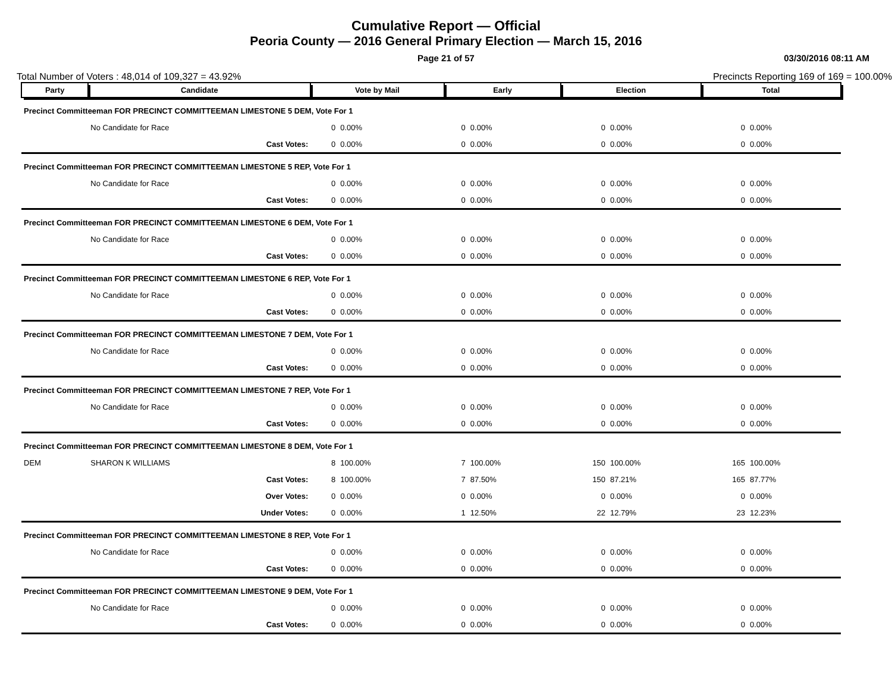Cumulative Report — Official
Peoria County — 2016 General Primary Election — March 15, 2016
Page 21 of 57 03/30/2016 08:11 AM
Total Number of Voters : 48,014 of 109,327 = 43.92% Precincts Reporting 169 of 169 = 100.00%
| Party | Candidate | Vote by Mail | | Early | | Election | | Total | |
| --- | --- | --- | --- | --- | --- | --- | --- | --- | --- |
| Precinct Committeeman FOR PRECINCT COMMITTEEMAN LIMESTONE 5 DEM, Vote For 1 | | | | | | | | | |
| | No Candidate for Race | 0 | 0.00% | 0 | 0.00% | 0 | 0.00% | 0 | 0.00% |
| | Cast Votes: | 0 | 0.00% | 0 | 0.00% | 0 | 0.00% | 0 | 0.00% |
| Precinct Committeeman FOR PRECINCT COMMITTEEMAN LIMESTONE 5 REP, Vote For 1 | | | | | | | | | |
| | No Candidate for Race | 0 | 0.00% | 0 | 0.00% | 0 | 0.00% | 0 | 0.00% |
| | Cast Votes: | 0 | 0.00% | 0 | 0.00% | 0 | 0.00% | 0 | 0.00% |
| Precinct Committeeman FOR PRECINCT COMMITTEEMAN LIMESTONE 6 DEM, Vote For 1 | | | | | | | | | |
| | No Candidate for Race | 0 | 0.00% | 0 | 0.00% | 0 | 0.00% | 0 | 0.00% |
| | Cast Votes: | 0 | 0.00% | 0 | 0.00% | 0 | 0.00% | 0 | 0.00% |
| Precinct Committeeman FOR PRECINCT COMMITTEEMAN LIMESTONE 6 REP, Vote For 1 | | | | | | | | | |
| | No Candidate for Race | 0 | 0.00% | 0 | 0.00% | 0 | 0.00% | 0 | 0.00% |
| | Cast Votes: | 0 | 0.00% | 0 | 0.00% | 0 | 0.00% | 0 | 0.00% |
| Precinct Committeeman FOR PRECINCT COMMITTEEMAN LIMESTONE 7 DEM, Vote For 1 | | | | | | | | | |
| | No Candidate for Race | 0 | 0.00% | 0 | 0.00% | 0 | 0.00% | 0 | 0.00% |
| | Cast Votes: | 0 | 0.00% | 0 | 0.00% | 0 | 0.00% | 0 | 0.00% |
| Precinct Committeeman FOR PRECINCT COMMITTEEMAN LIMESTONE 7 REP, Vote For 1 | | | | | | | | | |
| | No Candidate for Race | 0 | 0.00% | 0 | 0.00% | 0 | 0.00% | 0 | 0.00% |
| | Cast Votes: | 0 | 0.00% | 0 | 0.00% | 0 | 0.00% | 0 | 0.00% |
| Precinct Committeeman FOR PRECINCT COMMITTEEMAN LIMESTONE 8 DEM, Vote For 1 | | | | | | | | | |
| DEM | SHARON K WILLIAMS | 8 | 100.00% | 7 | 100.00% | 150 | 100.00% | 165 | 100.00% |
| | Cast Votes: | 8 | 100.00% | 7 | 87.50% | 150 | 87.21% | 165 | 87.77% |
| | Over Votes: | 0 | 0.00% | 0 | 0.00% | 0 | 0.00% | 0 | 0.00% |
| | Under Votes: | 0 | 0.00% | 1 | 12.50% | 22 | 12.79% | 23 | 12.23% |
| Precinct Committeeman FOR PRECINCT COMMITTEEMAN LIMESTONE 8 REP, Vote For 1 | | | | | | | | | |
| | No Candidate for Race | 0 | 0.00% | 0 | 0.00% | 0 | 0.00% | 0 | 0.00% |
| | Cast Votes: | 0 | 0.00% | 0 | 0.00% | 0 | 0.00% | 0 | 0.00% |
| Precinct Committeeman FOR PRECINCT COMMITTEEMAN LIMESTONE 9 DEM, Vote For 1 | | | | | | | | | |
| | No Candidate for Race | 0 | 0.00% | 0 | 0.00% | 0 | 0.00% | 0 | 0.00% |
| | Cast Votes: | 0 | 0.00% | 0 | 0.00% | 0 | 0.00% | 0 | 0.00% |